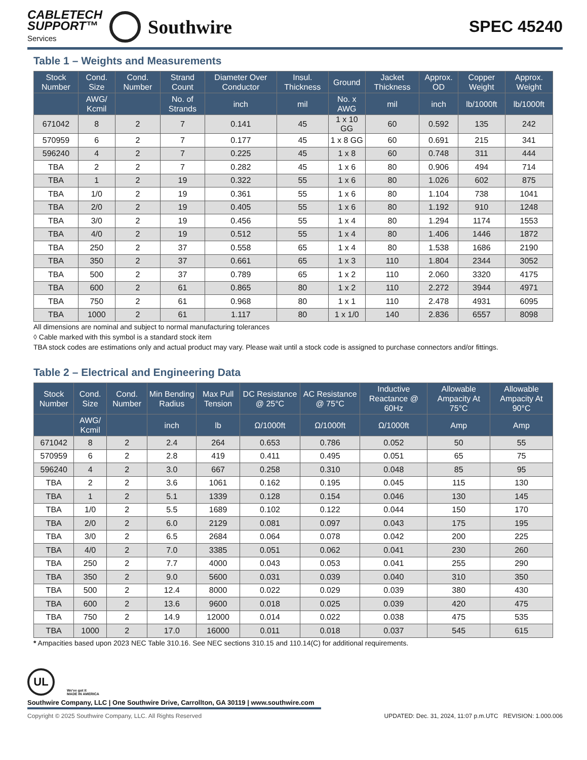CABLETECH
SUPPORT™
Services
Southwire
SPEC 45240
Table 1 – Weights and Measurements
| Stock Number | Cond. Size | Cond. Number | Strand Count | Diameter Over Conductor | Insul. Thickness | Ground | Jacket Thickness | Approx. OD | Copper Weight | Approx. Weight |
| --- | --- | --- | --- | --- | --- | --- | --- | --- | --- | --- |
| | AWG/ Kcmil | | No. of Strands | inch | mil | No. x AWG | mil | inch | lb/1000ft | lb/1000ft |
| 671042 | 8 | 2 | 7 | 0.141 | 45 | 1 x 10 GG | 60 | 0.592 | 135 | 242 |
| 570959 | 6 | 2 | 7 | 0.177 | 45 | 1 x 8 GG | 60 | 0.691 | 215 | 341 |
| 596240 | 4 | 2 | 7 | 0.225 | 45 | 1 x 8 | 60 | 0.748 | 311 | 444 |
| TBA | 2 | 2 | 7 | 0.282 | 45 | 1 x 6 | 80 | 0.906 | 494 | 714 |
| TBA | 1 | 2 | 19 | 0.322 | 55 | 1 x 6 | 80 | 1.026 | 602 | 875 |
| TBA | 1/0 | 2 | 19 | 0.361 | 55 | 1 x 6 | 80 | 1.104 | 738 | 1041 |
| TBA | 2/0 | 2 | 19 | 0.405 | 55 | 1 x 6 | 80 | 1.192 | 910 | 1248 |
| TBA | 3/0 | 2 | 19 | 0.456 | 55 | 1 x 4 | 80 | 1.294 | 1174 | 1553 |
| TBA | 4/0 | 2 | 19 | 0.512 | 55 | 1 x 4 | 80 | 1.406 | 1446 | 1872 |
| TBA | 250 | 2 | 37 | 0.558 | 65 | 1 x 4 | 80 | 1.538 | 1686 | 2190 |
| TBA | 350 | 2 | 37 | 0.661 | 65 | 1 x 3 | 110 | 1.804 | 2344 | 3052 |
| TBA | 500 | 2 | 37 | 0.789 | 65 | 1 x 2 | 110 | 2.060 | 3320 | 4175 |
| TBA | 600 | 2 | 61 | 0.865 | 80 | 1 x 2 | 110 | 2.272 | 3944 | 4971 |
| TBA | 750 | 2 | 61 | 0.968 | 80 | 1 x 1 | 110 | 2.478 | 4931 | 6095 |
| TBA | 1000 | 2 | 61 | 1.117 | 80 | 1 x 1/0 | 140 | 2.836 | 6557 | 8098 |
All dimensions are nominal and subject to normal manufacturing tolerances
◊ Cable marked with this symbol is a standard stock item
TBA stock codes are estimations only and actual product may vary. Please wait until a stock code is assigned to purchase connectors and/or fittings.
Table 2 – Electrical and Engineering Data
| Stock Number | Cond. Size | Cond. Number | Min Bending Radius | Max Pull Tension | DC Resistance @ 25°C | AC Resistance @ 75°C | Inductive Reactance @ 60Hz | Allowable Ampacity At 75°C | Allowable Ampacity At 90°C |
| --- | --- | --- | --- | --- | --- | --- | --- | --- | --- |
| | AWG/ Kcmil | | inch | lb | Ω/1000ft | Ω/1000ft | Ω/1000ft | Amp | Amp |
| 671042 | 8 | 2 | 2.4 | 264 | 0.653 | 0.786 | 0.052 | 50 | 55 |
| 570959 | 6 | 2 | 2.8 | 419 | 0.411 | 0.495 | 0.051 | 65 | 75 |
| 596240 | 4 | 2 | 3.0 | 667 | 0.258 | 0.310 | 0.048 | 85 | 95 |
| TBA | 2 | 2 | 3.6 | 1061 | 0.162 | 0.195 | 0.045 | 115 | 130 |
| TBA | 1 | 2 | 5.1 | 1339 | 0.128 | 0.154 | 0.046 | 130 | 145 |
| TBA | 1/0 | 2 | 5.5 | 1689 | 0.102 | 0.122 | 0.044 | 150 | 170 |
| TBA | 2/0 | 2 | 6.0 | 2129 | 0.081 | 0.097 | 0.043 | 175 | 195 |
| TBA | 3/0 | 2 | 6.5 | 2684 | 0.064 | 0.078 | 0.042 | 200 | 225 |
| TBA | 4/0 | 2 | 7.0 | 3385 | 0.051 | 0.062 | 0.041 | 230 | 260 |
| TBA | 250 | 2 | 7.7 | 4000 | 0.043 | 0.053 | 0.041 | 255 | 290 |
| TBA | 350 | 2 | 9.0 | 5600 | 0.031 | 0.039 | 0.040 | 310 | 350 |
| TBA | 500 | 2 | 12.4 | 8000 | 0.022 | 0.029 | 0.039 | 380 | 430 |
| TBA | 600 | 2 | 13.6 | 9600 | 0.018 | 0.025 | 0.039 | 420 | 475 |
| TBA | 750 | 2 | 14.9 | 12000 | 0.014 | 0.022 | 0.038 | 475 | 535 |
| TBA | 1000 | 2 | 17.0 | 16000 | 0.011 | 0.018 | 0.037 | 545 | 615 |
* Ampacities based upon 2023 NEC Table 310.16. See NEC sections 310.15 and 110.14(C) for additional requirements.
UL
We've got it
MADE IN AMERICA
Southwire Company, LLC | One Southwire Drive, Carrollton, GA 30119 | www.southwire.com
Copyright © 2025 Southwire Company, LLC. All Rights Reserved UPDATED: Dec. 31, 2024, 11:07 p.m.UTC REVISION: 1.000.006